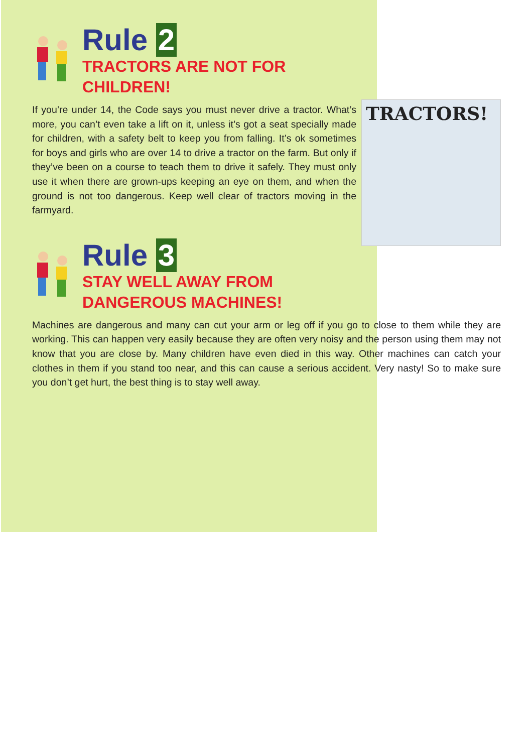Rule 2
TRACTORS ARE NOT FOR
CHILDREN!
TRACTORS!
If you’re under 14, the Code says you must never drive a tractor. What’s more, you can’t even take a lift on it, unless it’s got a seat specially made for children, with a safety belt to keep you from falling. It’s ok sometimes for boys and girls who are over 14 to drive a tractor on the farm. But only if they’ve been on a course to teach them to drive it safely. They must only use it when there are grown-ups keeping an eye on them, and when the ground is not too dangerous. Keep well clear of tractors moving in the farmyard.
Rule 3
STAY WELL AWAY FROM
DANGEROUS MACHINES!
Machines are dangerous and many can cut your arm or leg off if you go to close to them while they are working. This can happen very easily because they are often very noisy and the person using them may not know that you are close by. Many children have even died in this way. Other machines can catch your clothes in them if you stand too near, and this can cause a serious accident. Very nasty! So to make sure you don’t get hurt, the best thing is to stay well away.